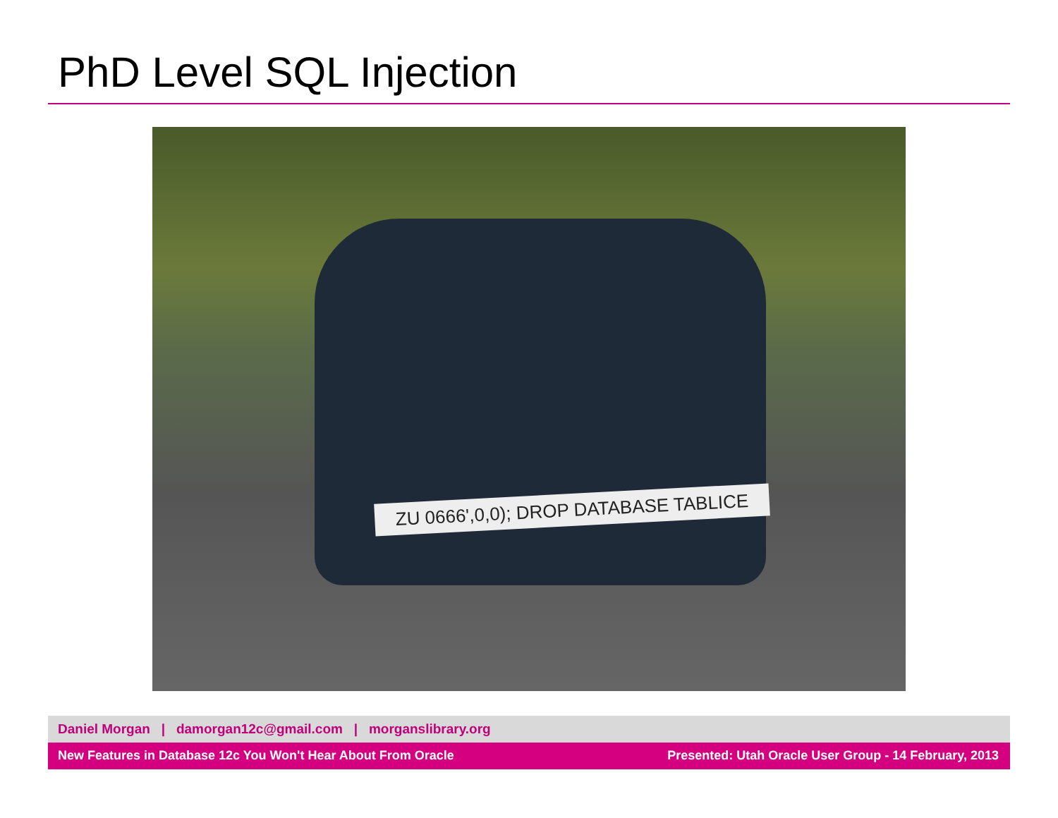PhD Level SQL Injection
ZU 0666',0,0); DROP DATABASE TABLICE
Daniel Morgan | damorgan12c@gmail.com | morganslibrary.org
New Features in Database 12c You Won't Hear About From Oracle Presented: Utah Oracle User Group - 14 February, 2013